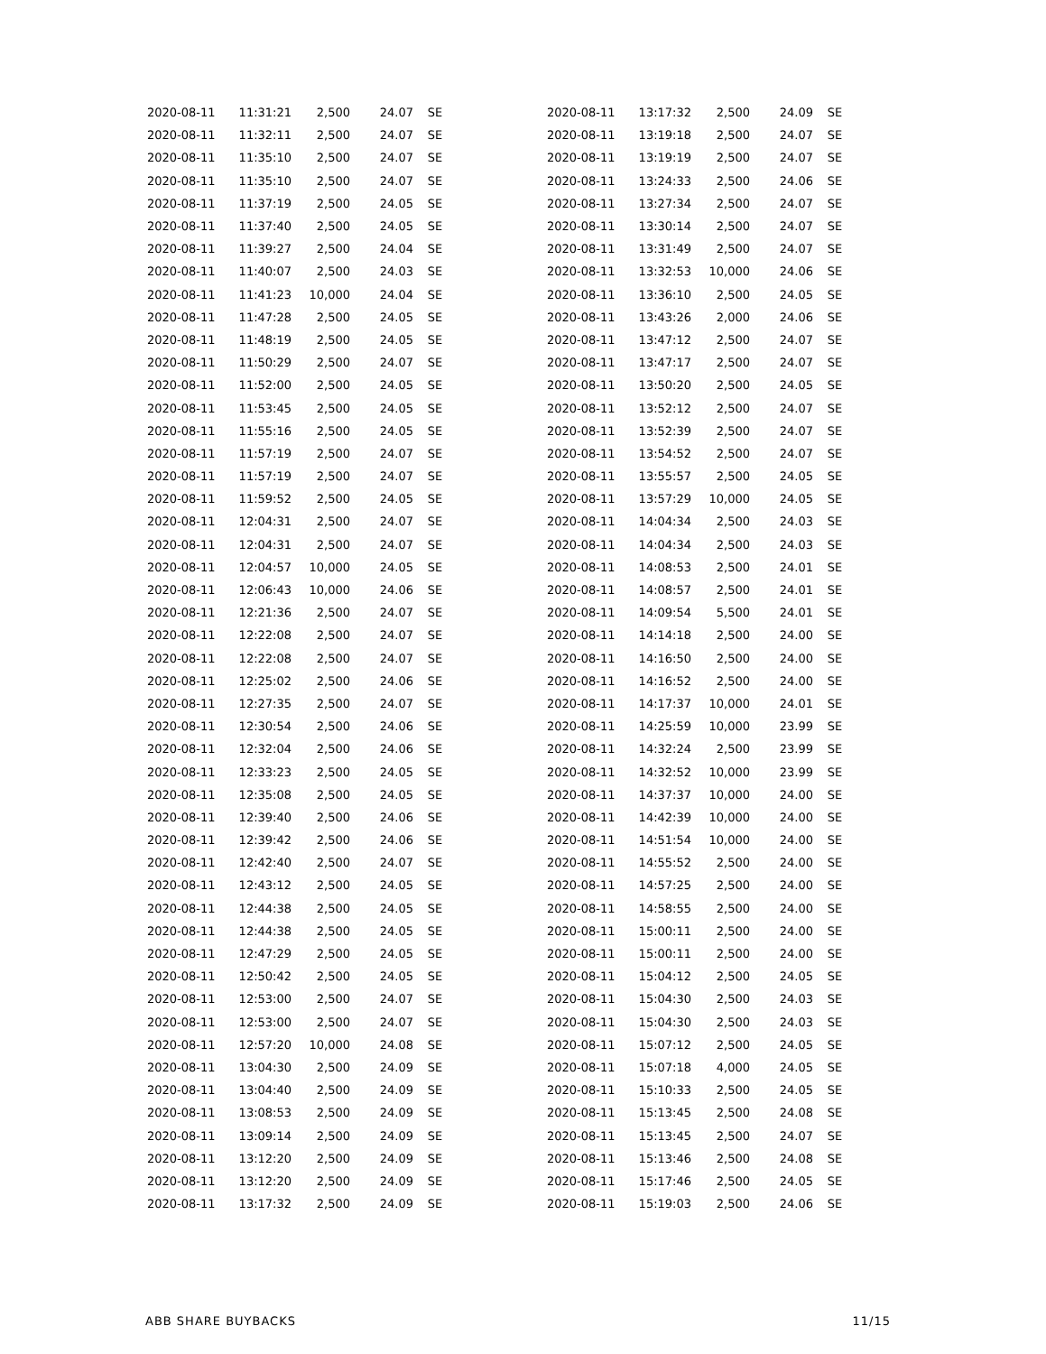| 2020-08-11 | 11:31:21 | 2,500 | 24.07 | SE |
| 2020-08-11 | 11:32:11 | 2,500 | 24.07 | SE |
| 2020-08-11 | 11:35:10 | 2,500 | 24.07 | SE |
| 2020-08-11 | 11:35:10 | 2,500 | 24.07 | SE |
| 2020-08-11 | 11:37:19 | 2,500 | 24.05 | SE |
| 2020-08-11 | 11:37:40 | 2,500 | 24.05 | SE |
| 2020-08-11 | 11:39:27 | 2,500 | 24.04 | SE |
| 2020-08-11 | 11:40:07 | 2,500 | 24.03 | SE |
| 2020-08-11 | 11:41:23 | 10,000 | 24.04 | SE |
| 2020-08-11 | 11:47:28 | 2,500 | 24.05 | SE |
| 2020-08-11 | 11:48:19 | 2,500 | 24.05 | SE |
| 2020-08-11 | 11:50:29 | 2,500 | 24.07 | SE |
| 2020-08-11 | 11:52:00 | 2,500 | 24.05 | SE |
| 2020-08-11 | 11:53:45 | 2,500 | 24.05 | SE |
| 2020-08-11 | 11:55:16 | 2,500 | 24.05 | SE |
| 2020-08-11 | 11:57:19 | 2,500 | 24.07 | SE |
| 2020-08-11 | 11:57:19 | 2,500 | 24.07 | SE |
| 2020-08-11 | 11:59:52 | 2,500 | 24.05 | SE |
| 2020-08-11 | 12:04:31 | 2,500 | 24.07 | SE |
| 2020-08-11 | 12:04:31 | 2,500 | 24.07 | SE |
| 2020-08-11 | 12:04:57 | 10,000 | 24.05 | SE |
| 2020-08-11 | 12:06:43 | 10,000 | 24.06 | SE |
| 2020-08-11 | 12:21:36 | 2,500 | 24.07 | SE |
| 2020-08-11 | 12:22:08 | 2,500 | 24.07 | SE |
| 2020-08-11 | 12:22:08 | 2,500 | 24.07 | SE |
| 2020-08-11 | 12:25:02 | 2,500 | 24.06 | SE |
| 2020-08-11 | 12:27:35 | 2,500 | 24.07 | SE |
| 2020-08-11 | 12:30:54 | 2,500 | 24.06 | SE |
| 2020-08-11 | 12:32:04 | 2,500 | 24.06 | SE |
| 2020-08-11 | 12:33:23 | 2,500 | 24.05 | SE |
| 2020-08-11 | 12:35:08 | 2,500 | 24.05 | SE |
| 2020-08-11 | 12:39:40 | 2,500 | 24.06 | SE |
| 2020-08-11 | 12:39:42 | 2,500 | 24.06 | SE |
| 2020-08-11 | 12:42:40 | 2,500 | 24.07 | SE |
| 2020-08-11 | 12:43:12 | 2,500 | 24.05 | SE |
| 2020-08-11 | 12:44:38 | 2,500 | 24.05 | SE |
| 2020-08-11 | 12:44:38 | 2,500 | 24.05 | SE |
| 2020-08-11 | 12:47:29 | 2,500 | 24.05 | SE |
| 2020-08-11 | 12:50:42 | 2,500 | 24.05 | SE |
| 2020-08-11 | 12:53:00 | 2,500 | 24.07 | SE |
| 2020-08-11 | 12:53:00 | 2,500 | 24.07 | SE |
| 2020-08-11 | 12:57:20 | 10,000 | 24.08 | SE |
| 2020-08-11 | 13:04:30 | 2,500 | 24.09 | SE |
| 2020-08-11 | 13:04:40 | 2,500 | 24.09 | SE |
| 2020-08-11 | 13:08:53 | 2,500 | 24.09 | SE |
| 2020-08-11 | 13:09:14 | 2,500 | 24.09 | SE |
| 2020-08-11 | 13:12:20 | 2,500 | 24.09 | SE |
| 2020-08-11 | 13:12:20 | 2,500 | 24.09 | SE |
| 2020-08-11 | 13:17:32 | 2,500 | 24.09 | SE |
| 2020-08-11 | 13:17:32 | 2,500 | 24.09 | SE |
| 2020-08-11 | 13:19:18 | 2,500 | 24.07 | SE |
| 2020-08-11 | 13:19:19 | 2,500 | 24.07 | SE |
| 2020-08-11 | 13:24:33 | 2,500 | 24.06 | SE |
| 2020-08-11 | 13:27:34 | 2,500 | 24.07 | SE |
| 2020-08-11 | 13:30:14 | 2,500 | 24.07 | SE |
| 2020-08-11 | 13:31:49 | 2,500 | 24.07 | SE |
| 2020-08-11 | 13:32:53 | 10,000 | 24.06 | SE |
| 2020-08-11 | 13:36:10 | 2,500 | 24.05 | SE |
| 2020-08-11 | 13:43:26 | 2,000 | 24.06 | SE |
| 2020-08-11 | 13:47:12 | 2,500 | 24.07 | SE |
| 2020-08-11 | 13:47:17 | 2,500 | 24.07 | SE |
| 2020-08-11 | 13:50:20 | 2,500 | 24.05 | SE |
| 2020-08-11 | 13:52:12 | 2,500 | 24.07 | SE |
| 2020-08-11 | 13:52:39 | 2,500 | 24.07 | SE |
| 2020-08-11 | 13:54:52 | 2,500 | 24.07 | SE |
| 2020-08-11 | 13:55:57 | 2,500 | 24.05 | SE |
| 2020-08-11 | 13:57:29 | 10,000 | 24.05 | SE |
| 2020-08-11 | 14:04:34 | 2,500 | 24.03 | SE |
| 2020-08-11 | 14:04:34 | 2,500 | 24.03 | SE |
| 2020-08-11 | 14:08:53 | 2,500 | 24.01 | SE |
| 2020-08-11 | 14:08:57 | 2,500 | 24.01 | SE |
| 2020-08-11 | 14:09:54 | 5,500 | 24.01 | SE |
| 2020-08-11 | 14:14:18 | 2,500 | 24.00 | SE |
| 2020-08-11 | 14:16:50 | 2,500 | 24.00 | SE |
| 2020-08-11 | 14:16:52 | 2,500 | 24.00 | SE |
| 2020-08-11 | 14:17:37 | 10,000 | 24.01 | SE |
| 2020-08-11 | 14:25:59 | 10,000 | 23.99 | SE |
| 2020-08-11 | 14:32:24 | 2,500 | 23.99 | SE |
| 2020-08-11 | 14:32:52 | 10,000 | 23.99 | SE |
| 2020-08-11 | 14:37:37 | 10,000 | 24.00 | SE |
| 2020-08-11 | 14:42:39 | 10,000 | 24.00 | SE |
| 2020-08-11 | 14:51:54 | 10,000 | 24.00 | SE |
| 2020-08-11 | 14:55:52 | 2,500 | 24.00 | SE |
| 2020-08-11 | 14:57:25 | 2,500 | 24.00 | SE |
| 2020-08-11 | 14:58:55 | 2,500 | 24.00 | SE |
| 2020-08-11 | 15:00:11 | 2,500 | 24.00 | SE |
| 2020-08-11 | 15:00:11 | 2,500 | 24.00 | SE |
| 2020-08-11 | 15:04:12 | 2,500 | 24.05 | SE |
| 2020-08-11 | 15:04:30 | 2,500 | 24.03 | SE |
| 2020-08-11 | 15:04:30 | 2,500 | 24.03 | SE |
| 2020-08-11 | 15:07:12 | 2,500 | 24.05 | SE |
| 2020-08-11 | 15:07:18 | 4,000 | 24.05 | SE |
| 2020-08-11 | 15:10:33 | 2,500 | 24.05 | SE |
| 2020-08-11 | 15:13:45 | 2,500 | 24.08 | SE |
| 2020-08-11 | 15:13:45 | 2,500 | 24.07 | SE |
| 2020-08-11 | 15:13:46 | 2,500 | 24.08 | SE |
| 2020-08-11 | 15:17:46 | 2,500 | 24.05 | SE |
| 2020-08-11 | 15:19:03 | 2,500 | 24.06 | SE |
ABB SHARE BUYBACKS 11/15